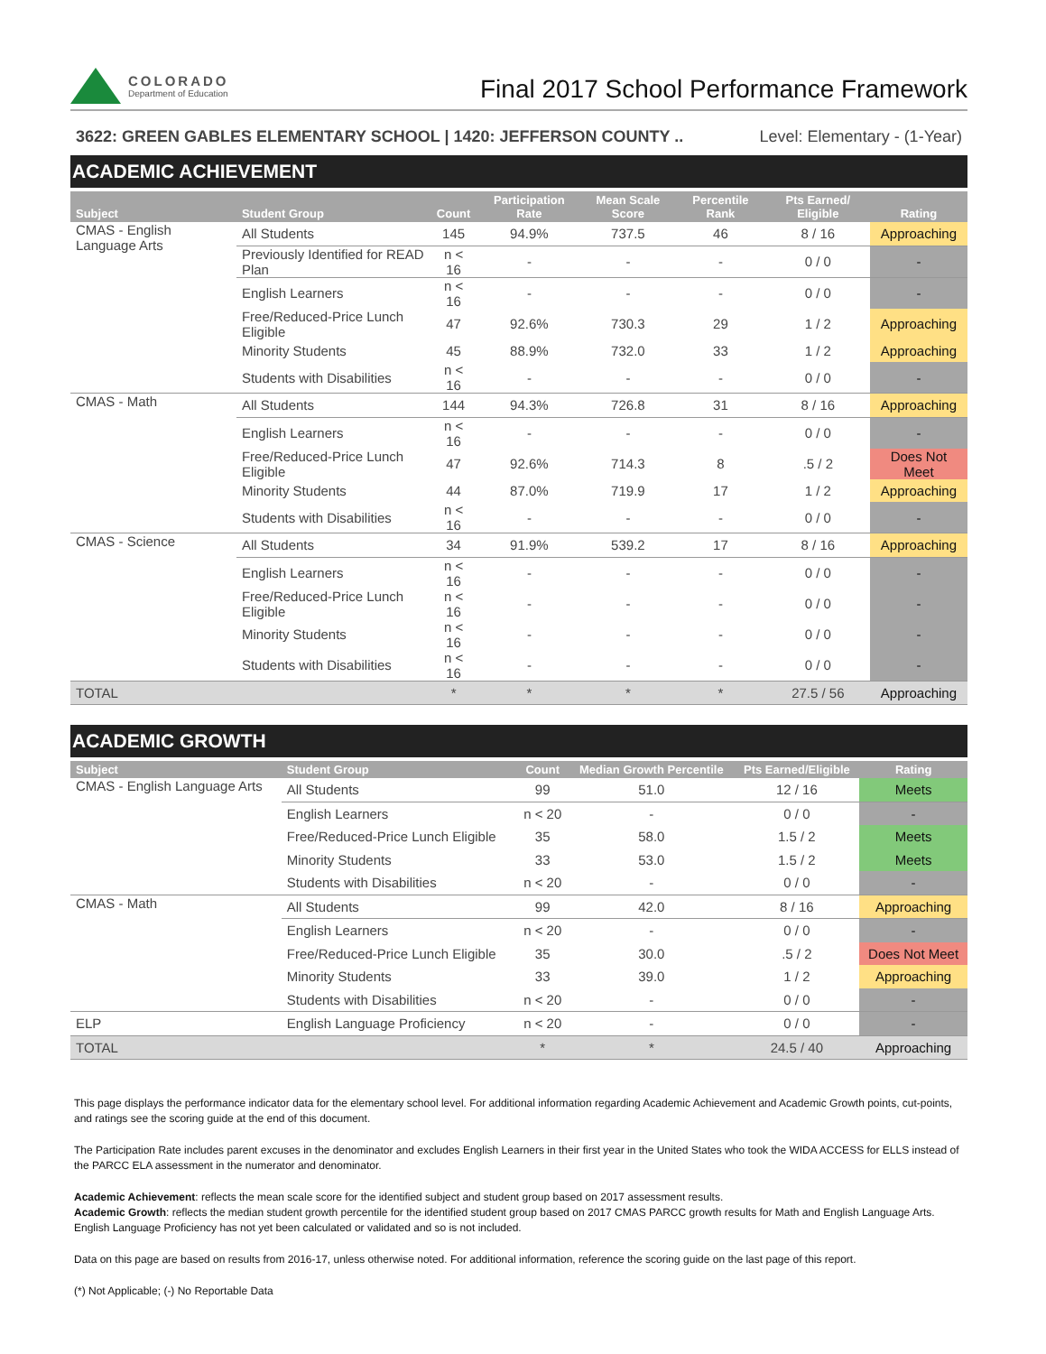COLORADO
Department of Education
Final 2017 School Performance Framework
3622: GREEN GABLES ELEMENTARY SCHOOL | 1420: JEFFERSON COUNTY .. Level: Elementary - (1-Year)
ACADEMIC ACHIEVEMENT
| Subject | Student Group | Count | Participation Rate | Mean Scale Score | Percentile Rank | Pts Earned/ Eligible | Rating |
| --- | --- | --- | --- | --- | --- | --- | --- |
| CMAS - English Language Arts | All Students | 145 | 94.9% | 737.5 | 46 | 8 / 16 | Approaching |
| | Previously Identified for READ Plan | n < 16 | - | - | - | 0 / 0 | - |
| | English Learners | n < 16 | - | - | - | 0 / 0 | - |
| | Free/Reduced-Price Lunch Eligible | 47 | 92.6% | 730.3 | 29 | 1 / 2 | Approaching |
| | Minority Students | 45 | 88.9% | 732.0 | 33 | 1 / 2 | Approaching |
| | Students with Disabilities | n < 16 | - | - | - | 0 / 0 | - |
| CMAS - Math | All Students | 144 | 94.3% | 726.8 | 31 | 8 / 16 | Approaching |
| | English Learners | n < 16 | - | - | - | 0 / 0 | - |
| | Free/Reduced-Price Lunch Eligible | 47 | 92.6% | 714.3 | 8 | .5 / 2 | Does Not Meet |
| | Minority Students | 44 | 87.0% | 719.9 | 17 | 1 / 2 | Approaching |
| | Students with Disabilities | n < 16 | - | - | - | 0 / 0 | - |
| CMAS - Science | All Students | 34 | 91.9% | 539.2 | 17 | 8 / 16 | Approaching |
| | English Learners | n < 16 | - | - | - | 0 / 0 | - |
| | Free/Reduced-Price Lunch Eligible | n < 16 | - | - | - | 0 / 0 | - |
| | Minority Students | n < 16 | - | - | - | 0 / 0 | - |
| | Students with Disabilities | n < 16 | - | - | - | 0 / 0 | - |
| TOTAL | | * | * | * | * | 27.5 / 56 | Approaching |
ACADEMIC GROWTH
| Subject | Student Group | Count | Median Growth Percentile | Pts Earned/Eligible | Rating |
| --- | --- | --- | --- | --- | --- |
| CMAS - English Language Arts | All Students | 99 | 51.0 | 12 / 16 | Meets |
| | English Learners | n < 20 | - | 0 / 0 | - |
| | Free/Reduced-Price Lunch Eligible | 35 | 58.0 | 1.5 / 2 | Meets |
| | Minority Students | 33 | 53.0 | 1.5 / 2 | Meets |
| | Students with Disabilities | n < 20 | - | 0 / 0 | - |
| CMAS - Math | All Students | 99 | 42.0 | 8 / 16 | Approaching |
| | English Learners | n < 20 | - | 0 / 0 | - |
| | Free/Reduced-Price Lunch Eligible | 35 | 30.0 | .5 / 2 | Does Not Meet |
| | Minority Students | 33 | 39.0 | 1 / 2 | Approaching |
| | Students with Disabilities | n < 20 | - | 0 / 0 | - |
| ELP | English Language Proficiency | n < 20 | - | 0 / 0 | - |
| TOTAL | | * | * | 24.5 / 40 | Approaching |
This page displays the performance indicator data for the elementary school level. For additional information regarding Academic Achievement and Academic Growth points, cut-points, and ratings see the scoring guide at the end of this document.
The Participation Rate includes parent excuses in the denominator and excludes English Learners in their first year in the United States who took the WIDA ACCESS for ELLS instead of the PARCC ELA assessment in the numerator and denominator.
Academic Achievement: reflects the mean scale score for the identified subject and student group based on 2017 assessment results.
Academic Growth: reflects the median student growth percentile for the identified student group based on 2017 CMAS PARCC growth results for Math and English Language Arts. English Language Proficiency has not yet been calculated or validated and so is not included.
Data on this page are based on results from 2016-17, unless otherwise noted. For additional information, reference the scoring guide on the last page of this report.
(*) Not Applicable; (-) No Reportable Data